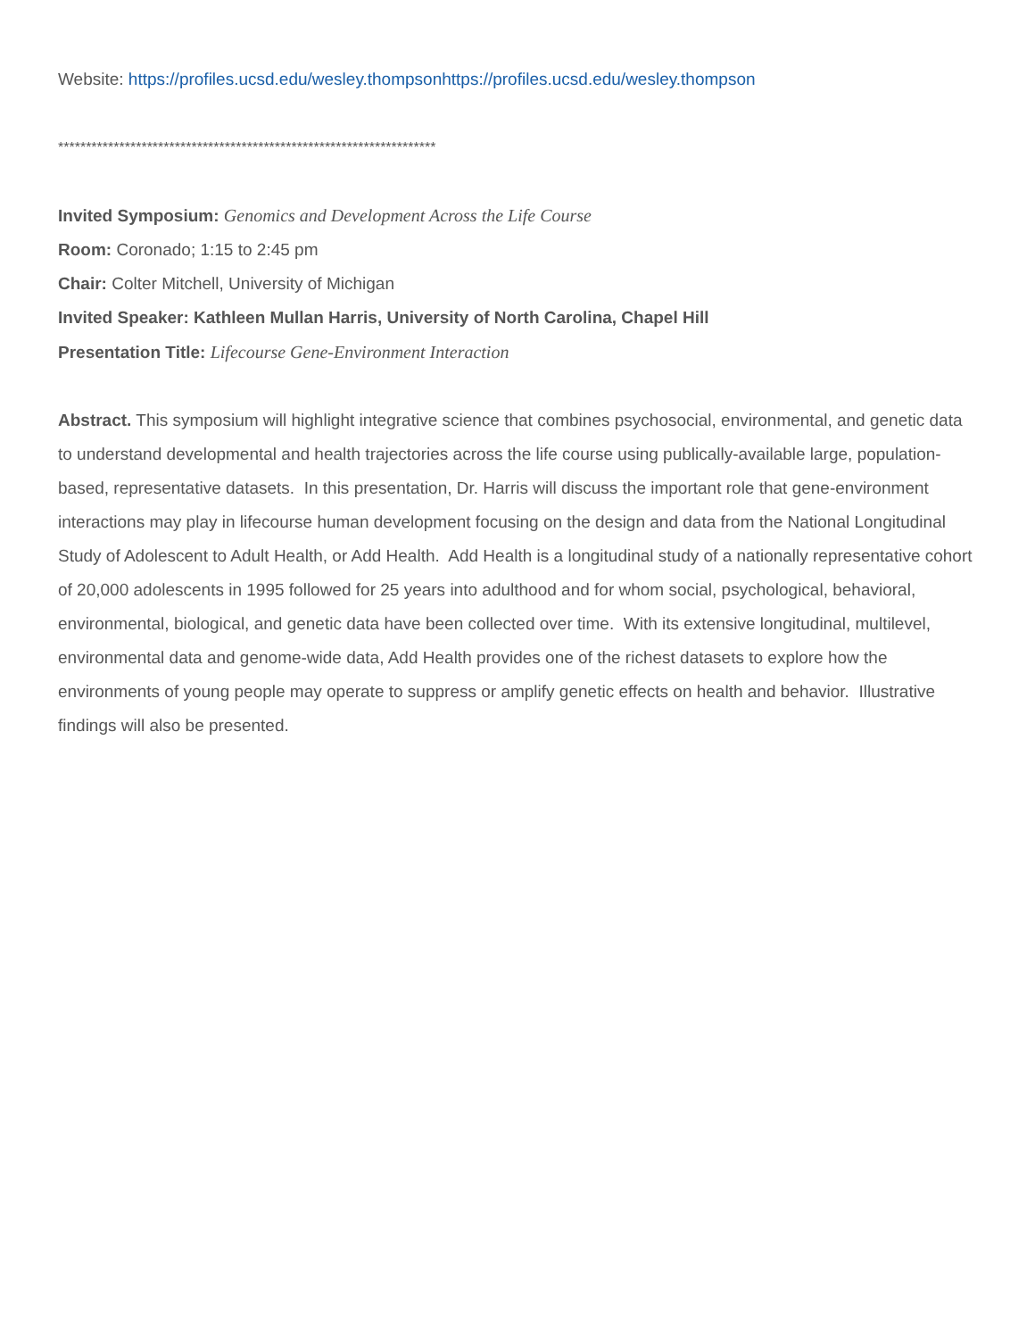Website: https://profiles.ucsd.edu/wesley.thompsonhttps://profiles.ucsd.edu/wesley.thompson
********************************************************************
Invited Symposium: Genomics and Development Across the Life Course
Room: Coronado; 1:15 to 2:45 pm
Chair: Colter Mitchell, University of Michigan
Invited Speaker: Kathleen Mullan Harris, University of North Carolina, Chapel Hill
Presentation Title: Lifecourse Gene-Environment Interaction
Abstract. This symposium will highlight integrative science that combines psychosocial, environmental, and genetic data to understand developmental and health trajectories across the life course using publically-available large, population-based, representative datasets. In this presentation, Dr. Harris will discuss the important role that gene-environment interactions may play in lifecourse human development focusing on the design and data from the National Longitudinal Study of Adolescent to Adult Health, or Add Health. Add Health is a longitudinal study of a nationally representative cohort of 20,000 adolescents in 1995 followed for 25 years into adulthood and for whom social, psychological, behavioral, environmental, biological, and genetic data have been collected over time. With its extensive longitudinal, multilevel, environmental data and genome-wide data, Add Health provides one of the richest datasets to explore how the environments of young people may operate to suppress or amplify genetic effects on health and behavior. Illustrative findings will also be presented.